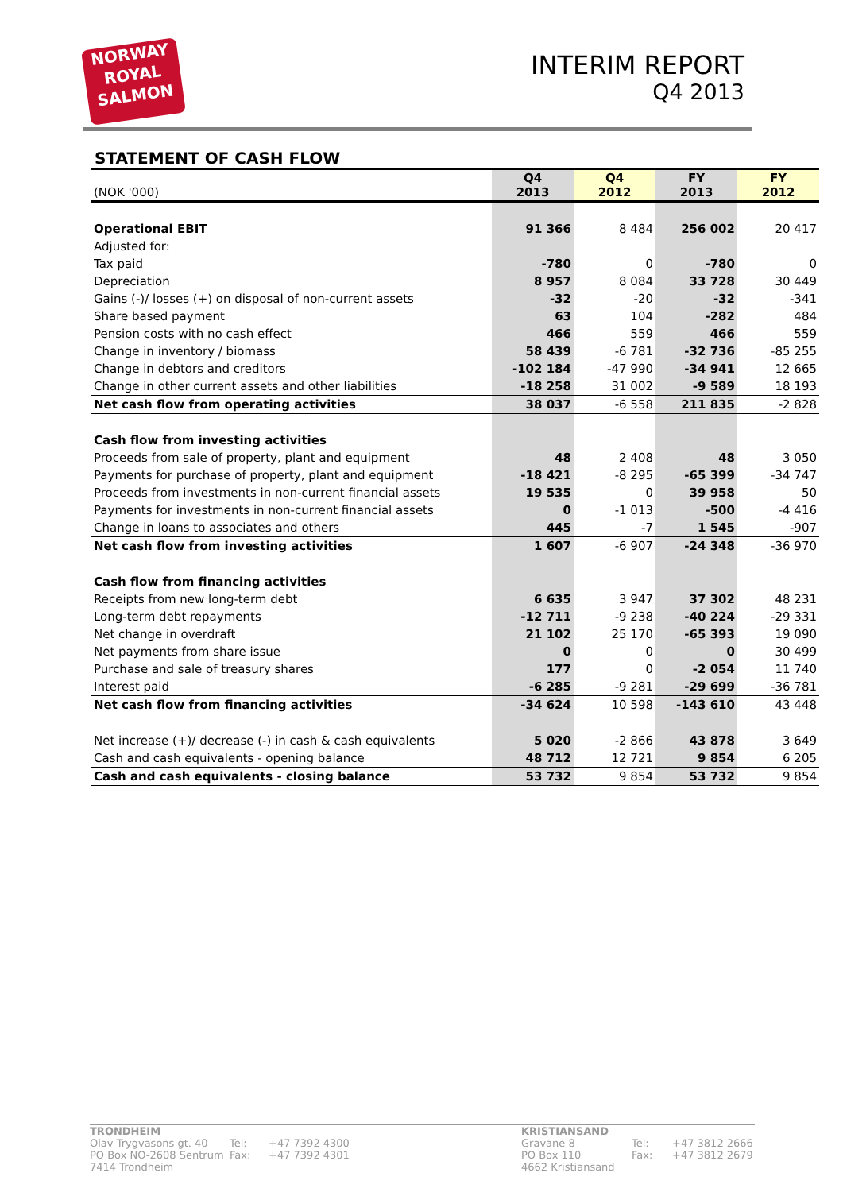NORWAY
ROYAL
SALMON
INTERIM REPORT
Q4 2013
STATEMENT OF CASH FLOW
| (NOK '000) | Q4 2013 | Q4 2012 | FY 2013 | FY 2012 |
| --- | --- | --- | --- | --- |
| Operational EBIT | 91 366 | 8 484 | 256 002 | 20 417 |
| Adjusted for: | | | | |
| Tax paid | -780 | 0 | -780 | 0 |
| Depreciation | 8 957 | 8 084 | 33 728 | 30 449 |
| Gains (-)/ losses (+) on disposal of non-current assets | -32 | -20 | -32 | -341 |
| Share based payment | 63 | 104 | -282 | 484 |
| Pension costs with no cash effect | 466 | 559 | 466 | 559 |
| Change in inventory / biomass | 58 439 | -6 781 | -32 736 | -85 255 |
| Change in debtors and creditors | -102 184 | -47 990 | -34 941 | 12 665 |
| Change in other current assets and other liabilities | -18 258 | 31 002 | -9 589 | 18 193 |
| Net cash flow from operating activities | 38 037 | -6 558 | 211 835 | -2 828 |
| Cash flow from investing activities | | | | |
| Proceeds from sale of property, plant and equipment | 48 | 2 408 | 48 | 3 050 |
| Payments for purchase of property, plant and equipment | -18 421 | -8 295 | -65 399 | -34 747 |
| Proceeds from investments in non-current financial assets | 19 535 | 0 | 39 958 | 50 |
| Payments for investments in non-current financial assets | 0 | -1 013 | -500 | -4 416 |
| Change in loans to associates and others | 445 | -7 | 1 545 | -907 |
| Net cash flow from investing activities | 1 607 | -6 907 | -24 348 | -36 970 |
| Cash flow from financing activities | | | | |
| Receipts from new long-term debt | 6 635 | 3 947 | 37 302 | 48 231 |
| Long-term debt repayments | -12 711 | -9 238 | -40 224 | -29 331 |
| Net change in overdraft | 21 102 | 25 170 | -65 393 | 19 090 |
| Net payments from share issue | 0 | 0 | 0 | 30 499 |
| Purchase and sale of treasury shares | 177 | 0 | -2 054 | 11 740 |
| Interest paid | -6 285 | -9 281 | -29 699 | -36 781 |
| Net cash flow from financing activities | -34 624 | 10 598 | -143 610 | 43 448 |
| Net increase (+)/ decrease (-) in cash & cash equivalents | 5 020 | -2 866 | 43 878 | 3 649 |
| Cash and cash equivalents - opening balance | 48 712 | 12 721 | 9 854 | 6 205 |
| Cash and cash equivalents - closing balance | 53 732 | 9 854 | 53 732 | 9 854 |
TRONDHEIM
Olav Trygvasons gt. 40
PO Box NO-2608 Sentrum
7414 Trondheim
Tel:
Fax:
+47 7392 4300
+47 7392 4301
KRISTIANSAND
Gravane 8
PO Box 110
4662 Kristiansand
Tel:
Fax:
+47 3812 2666
+47 3812 2679